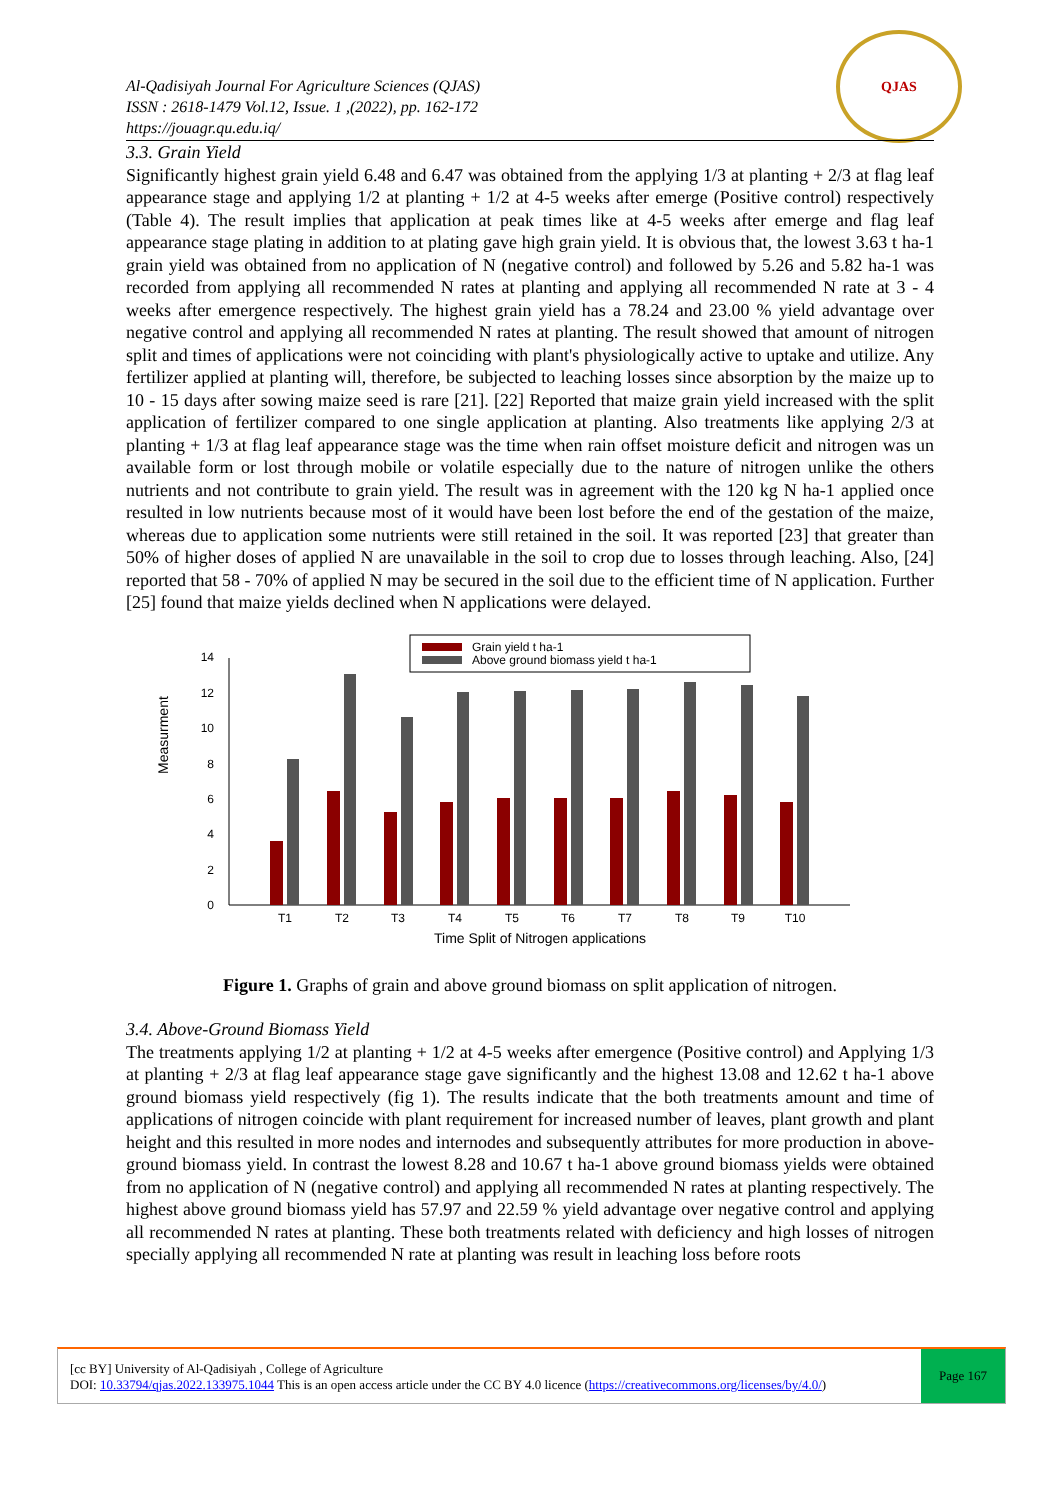Al-Qadisiyah Journal For Agriculture Sciences (QJAS)
ISSN : 2618-1479 Vol.12, Issue. 1 ,(2022), pp. 162-172
https://jouagr.qu.edu.iq/
QJAS
3.3. Grain Yield
Significantly highest grain yield 6.48 and 6.47 was obtained from the applying 1/3 at planting + 2/3 at flag leaf appearance stage and applying 1/2 at planting + 1/2 at 4-5 weeks after emerge (Positive control) respectively (Table 4). The result implies that application at peak times like at 4-5 weeks after emerge and flag leaf appearance stage plating in addition to at plating gave high grain yield. It is obvious that, the lowest 3.63 t ha-1 grain yield was obtained from no application of N (negative control) and followed by 5.26 and 5.82 ha-1 was recorded from applying all recommended N rates at planting and applying all recommended N rate at 3 - 4 weeks after emergence respectively. The highest grain yield has a 78.24 and 23.00 % yield advantage over negative control and applying all recommended N rates at planting. The result showed that amount of nitrogen split and times of applications were not coinciding with plant's physiologically active to uptake and utilize. Any fertilizer applied at planting will, therefore, be subjected to leaching losses since absorption by the maize up to 10 - 15 days after sowing maize seed is rare [21]. [22] Reported that maize grain yield increased with the split application of fertilizer compared to one single application at planting. Also treatments like applying 2/3 at planting + 1/3 at flag leaf appearance stage was the time when rain offset moisture deficit and nitrogen was un available form or lost through mobile or volatile especially due to the nature of nitrogen unlike the others nutrients and not contribute to grain yield. The result was in agreement with the 120 kg N ha-1 applied once resulted in low nutrients because most of it would have been lost before the end of the gestation of the maize, whereas due to application some nutrients were still retained in the soil. It was reported [23] that greater than 50% of higher doses of applied N are unavailable in the soil to crop due to losses through leaching. Also, [24] reported that 58 - 70% of applied N may be secured in the soil due to the efficient time of N application. Further [25] found that maize yields declined when N applications were delayed.
Grain yield t ha-1
Above ground biomass yield t ha-1
Measurment
0
2
4
6
8
10
12
14
T1
T2
T3
T4
T5
T6
T7
T8
T9
T10
Time Split of Nitrogen applications
Figure 1. Graphs of grain and above ground biomass on split application of nitrogen.
3.4. Above-Ground Biomass Yield
The treatments applying 1/2 at planting + 1/2 at 4-5 weeks after emergence (Positive control) and Applying 1/3 at planting + 2/3 at flag leaf appearance stage gave significantly and the highest 13.08 and 12.62 t ha-1 above ground biomass yield respectively (fig 1). The results indicate that the both treatments amount and time of applications of nitrogen coincide with plant requirement for increased number of leaves, plant growth and plant height and this resulted in more nodes and internodes and subsequently attributes for more production in above-ground biomass yield. In contrast the lowest 8.28 and 10.67 t ha-1 above ground biomass yields were obtained from no application of N (negative control) and applying all recommended N rates at planting respectively. The highest above ground biomass yield has 57.97 and 22.59 % yield advantage over negative control and applying all recommended N rates at planting. These both treatments related with deficiency and high losses of nitrogen specially applying all recommended N rate at planting was result in leaching loss before roots
[cc BY] University of Al-Qadisiyah , College of Agriculture
DOI: 10.33794/qjas.2022.133975.1044 This is an open access article under the CC BY 4.0 licence (https://creativecommons.org/licenses/by/4.0/)
Page 167